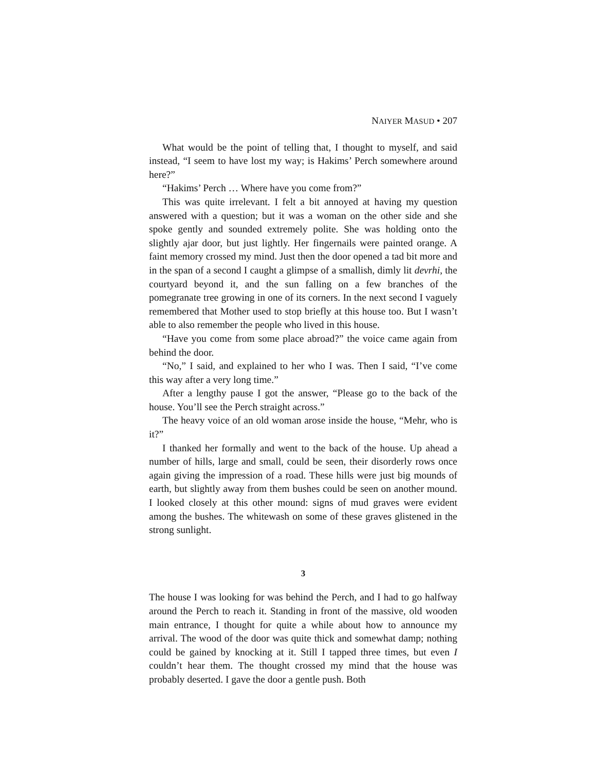NAIYER MASUD • 207
What would be the point of telling that, I thought to myself, and said instead, “I seem to have lost my way; is Hakims’ Perch somewhere around here?”
“Hakims’ Perch … Where have you come from?”
This was quite irrelevant. I felt a bit annoyed at having my question answered with a question; but it was a woman on the other side and she spoke gently and sounded extremely polite. She was holding onto the slightly ajar door, but just lightly. Her fingernails were painted orange. A faint memory crossed my mind. Just then the door opened a tad bit more and in the span of a second I caught a glimpse of a smallish, dimly lit devrhi, the courtyard beyond it, and the sun falling on a few branches of the pomegranate tree growing in one of its corners. In the next second I vaguely remembered that Mother used to stop briefly at this house too. But I wasn’t able to also remember the people who lived in this house.
“Have you come from some place abroad?” the voice came again from behind the door.
“No,” I said, and explained to her who I was. Then I said, “I’ve come this way after a very long time.”
After a lengthy pause I got the answer, “Please go to the back of the house. You’ll see the Perch straight across.”
The heavy voice of an old woman arose inside the house, “Mehr, who is it?”
I thanked her formally and went to the back of the house. Up ahead a number of hills, large and small, could be seen, their disorderly rows once again giving the impression of a road. These hills were just big mounds of earth, but slightly away from them bushes could be seen on another mound. I looked closely at this other mound: signs of mud graves were evident among the bushes. The whitewash on some of these graves glistened in the strong sunlight.
3
The house I was looking for was behind the Perch, and I had to go halfway around the Perch to reach it. Standing in front of the massive, old wooden main entrance, I thought for quite a while about how to announce my arrival. The wood of the door was quite thick and somewhat damp; nothing could be gained by knocking at it. Still I tapped three times, but even I couldn’t hear them. The thought crossed my mind that the house was probably deserted. I gave the door a gentle push. Both